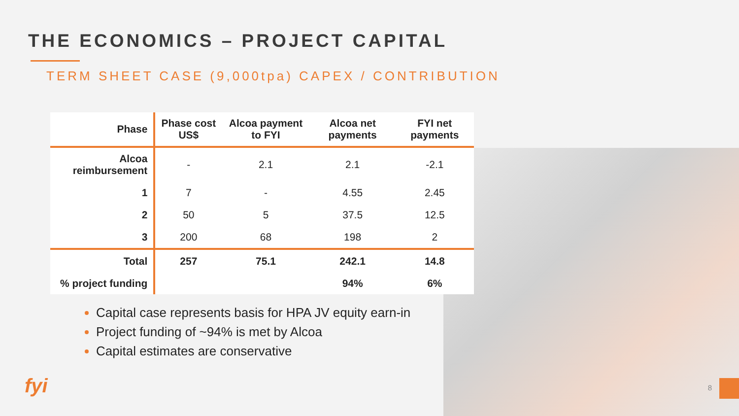THE ECONOMICS – PROJECT CAPITAL
TERM SHEET CASE (9,000tpa) CAPEX / CONTRIBUTION
| Phase | Phase cost US$ | Alcoa payment to FYI | Alcoa net payments | FYI net payments |
| --- | --- | --- | --- | --- |
| Alcoa reimbursement | - | 2.1 | 2.1 | -2.1 |
| 1 | 7 | - | 4.55 | 2.45 |
| 2 | 50 | 5 | 37.5 | 12.5 |
| 3 | 200 | 68 | 198 | 2 |
| Total | 257 | 75.1 | 242.1 | 14.8 |
| % project funding | | | 94% | 6% |
Capital case represents basis for HPA JV equity earn-in
Project funding of ~94% is met by Alcoa
Capital estimates are conservative
fyi 8